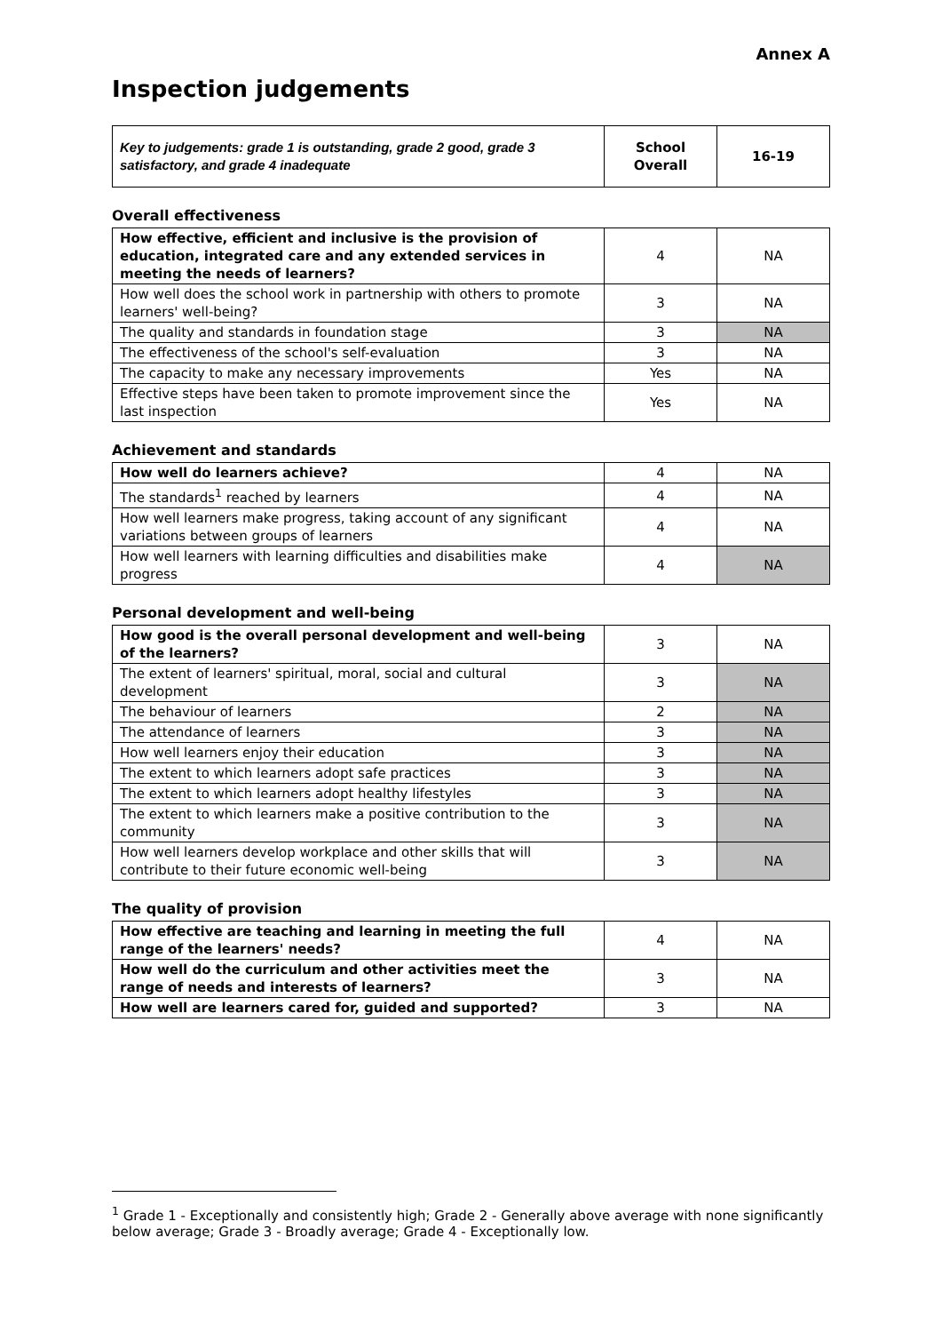Annex A
Inspection judgements
| Key to judgements: grade 1 is outstanding, grade 2 good, grade 3 satisfactory, and grade 4 inadequate | School Overall | 16-19 |
Overall effectiveness
| How effective, efficient and inclusive is the provision of education, integrated care and any extended services in meeting the needs of learners? | 4 | NA |
| How well does the school work in partnership with others to promote learners' well-being? | 3 | NA |
| The quality and standards in foundation stage | 3 | NA |
| The effectiveness of the school's self-evaluation | 3 | NA |
| The capacity to make any necessary improvements | Yes | NA |
| Effective steps have been taken to promote improvement since the last inspection | Yes | NA |
Achievement and standards
| How well do learners achieve? | 4 | NA |
| The standards<sup>1</sup> reached by learners | 4 | NA |
| How well learners make progress, taking account of any significant variations between groups of learners | 4 | NA |
| How well learners with learning difficulties and disabilities make progress | 4 | NA |
Personal development and well-being
| How good is the overall personal development and well-being of the learners? | 3 | NA |
| The extent of learners' spiritual, moral, social and cultural development | 3 | NA |
| The behaviour of learners | 2 | NA |
| The attendance of learners | 3 | NA |
| How well learners enjoy their education | 3 | NA |
| The extent to which learners adopt safe practices | 3 | NA |
| The extent to which learners adopt healthy lifestyles | 3 | NA |
| The extent to which learners make a positive contribution to the community | 3 | NA |
| How well learners develop workplace and other skills that will contribute to their future economic well-being | 3 | NA |
The quality of provision
| How effective are teaching and learning in meeting the full range of the learners' needs? | 4 | NA |
| How well do the curriculum and other activities meet the range of needs and interests of learners? | 3 | NA |
| How well are learners cared for, guided and supported? | 3 | NA |
<sup>1</sup> Grade 1 - Exceptionally and consistently high; Grade 2 - Generally above average with none significantly below average; Grade 3 - Broadly average; Grade 4 - Exceptionally low.